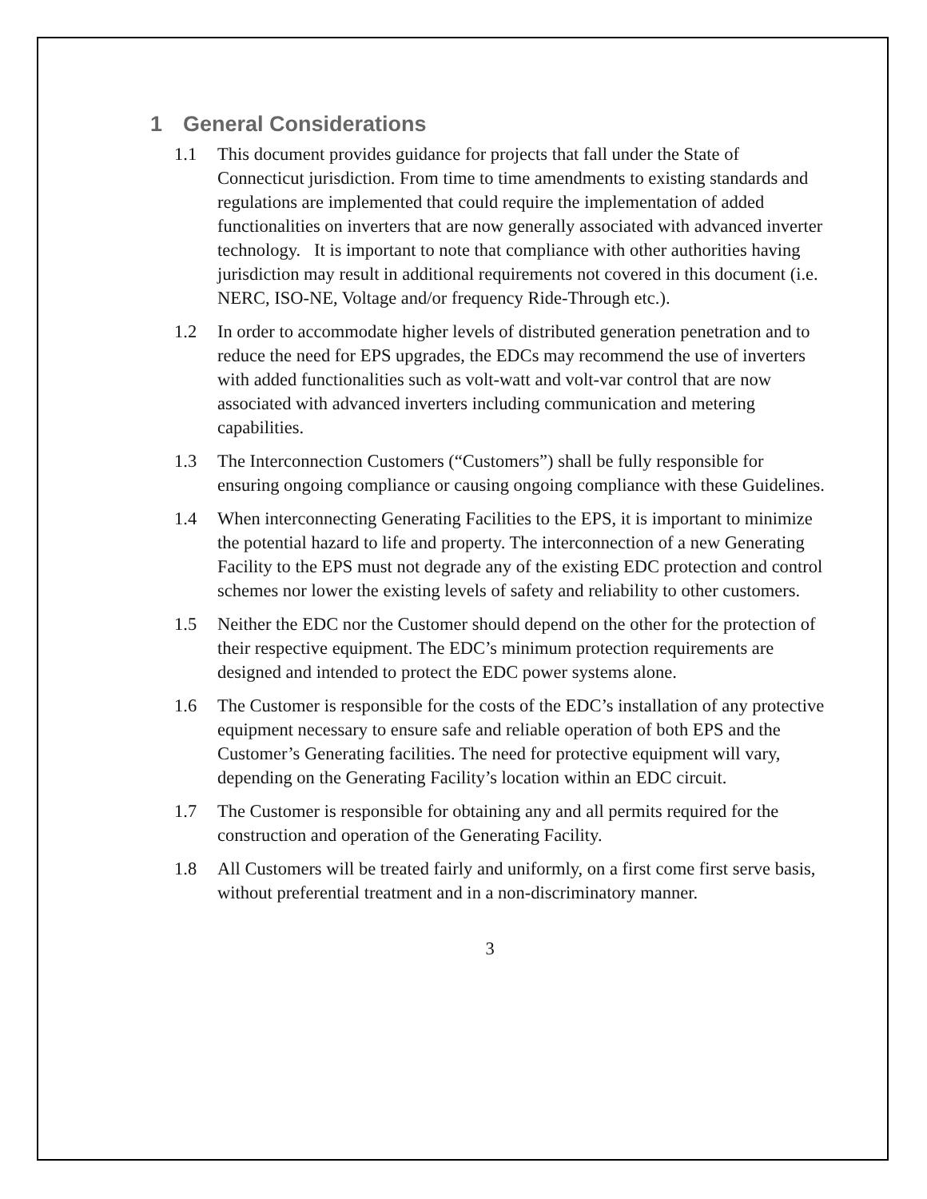1 General Considerations
1.1 This document provides guidance for projects that fall under the State of Connecticut jurisdiction. From time to time amendments to existing standards and regulations are implemented that could require the implementation of added functionalities on inverters that are now generally associated with advanced inverter technology. It is important to note that compliance with other authorities having jurisdiction may result in additional requirements not covered in this document (i.e. NERC, ISO-NE, Voltage and/or frequency Ride-Through etc.).
1.2 In order to accommodate higher levels of distributed generation penetration and to reduce the need for EPS upgrades, the EDCs may recommend the use of inverters with added functionalities such as volt-watt and volt-var control that are now associated with advanced inverters including communication and metering capabilities.
1.3 The Interconnection Customers (“Customers”) shall be fully responsible for ensuring ongoing compliance or causing ongoing compliance with these Guidelines.
1.4 When interconnecting Generating Facilities to the EPS, it is important to minimize the potential hazard to life and property. The interconnection of a new Generating Facility to the EPS must not degrade any of the existing EDC protection and control schemes nor lower the existing levels of safety and reliability to other customers.
1.5 Neither the EDC nor the Customer should depend on the other for the protection of their respective equipment. The EDC’s minimum protection requirements are designed and intended to protect the EDC power systems alone.
1.6 The Customer is responsible for the costs of the EDC’s installation of any protective equipment necessary to ensure safe and reliable operation of both EPS and the Customer’s Generating facilities. The need for protective equipment will vary, depending on the Generating Facility’s location within an EDC circuit.
1.7 The Customer is responsible for obtaining any and all permits required for the construction and operation of the Generating Facility.
1.8 All Customers will be treated fairly and uniformly, on a first come first serve basis, without preferential treatment and in a non-discriminatory manner.
3